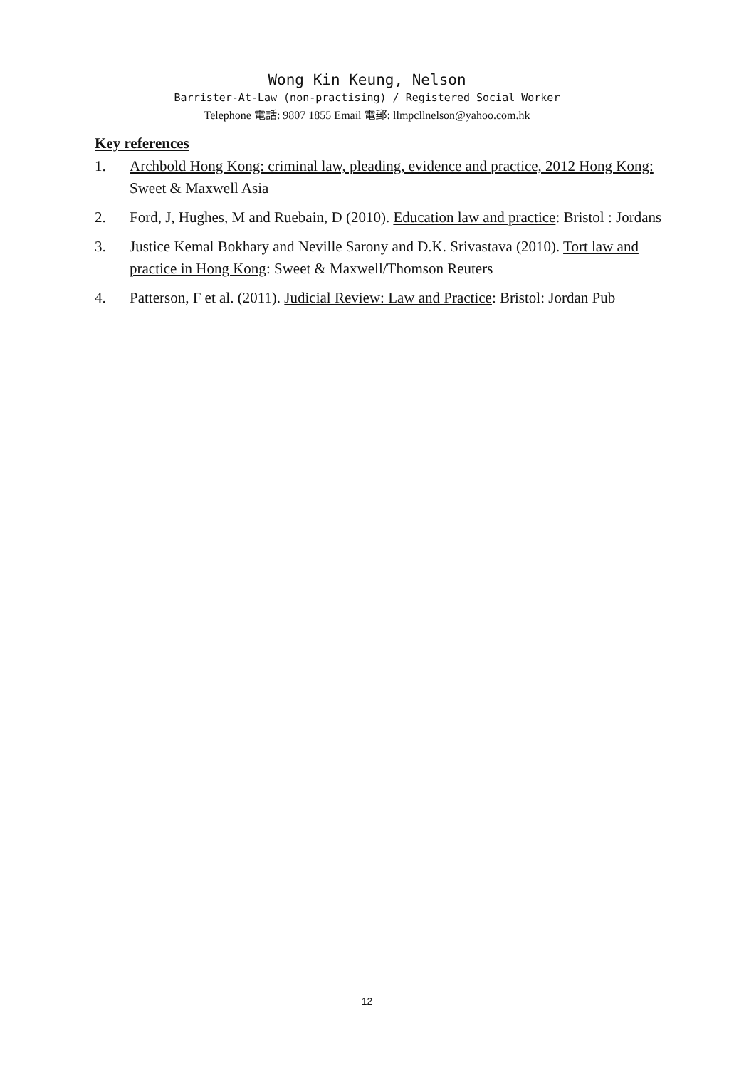Wong Kin Keung, Nelson
Barrister-At-Law (non-practising) / Registered Social Worker
Telephone 電話: 9807 1855 Email 電郵: llmpcllnelson@yahoo.com.hk
Key references
1. Archbold Hong Kong: criminal law, pleading, evidence and practice, 2012 Hong Kong: Sweet & Maxwell Asia
2. Ford, J, Hughes, M and Ruebain, D (2010). Education law and practice: Bristol : Jordans
3. Justice Kemal Bokhary and Neville Sarony and D.K. Srivastava (2010). Tort law and practice in Hong Kong: Sweet & Maxwell/Thomson Reuters
4. Patterson, F et al. (2011). Judicial Review: Law and Practice: Bristol: Jordan Pub
12